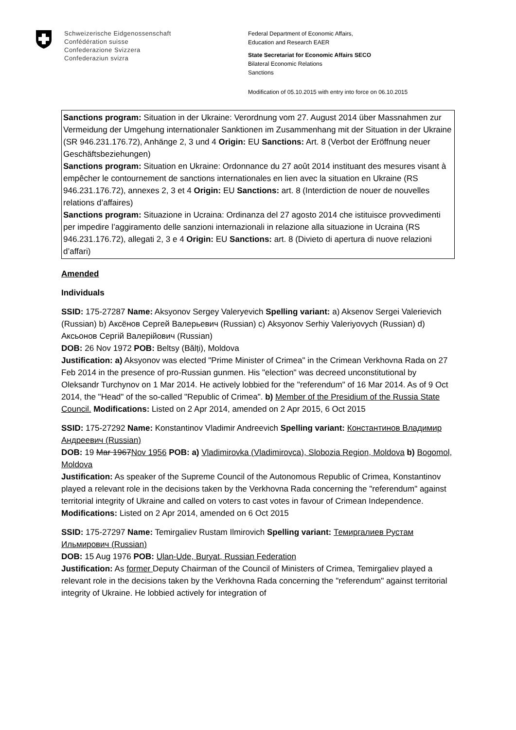Schweizerische Eidgenossenschaft
Confédération suisse
Confederazione Svizzera
Confederaziun svizra
Federal Department of Economic Affairs,
Education and Research EAER
State Secretariat for Economic Affairs SECO
Bilateral Economic Relations
Sanctions
Modification of 05.10.2015 with entry into force on 06.10.2015
Sanctions program: Situation in der Ukraine: Verordnung vom 27. August 2014 über Massnahmen zur Vermeidung der Umgehung internationaler Sanktionen im Zusammenhang mit der Situation in der Ukraine (SR 946.231.176.72), Anhänge 2, 3 und 4 Origin: EU Sanctions: Art. 8 (Verbot der Eröffnung neuer Geschäftsbeziehungen)
Sanctions program: Situation en Ukraine: Ordonnance du 27 août 2014 instituant des mesures visant à empêcher le contournement de sanctions internationales en lien avec la situation en Ukraine (RS 946.231.176.72), annexes 2, 3 et 4 Origin: EU Sanctions: art. 8 (Interdiction de nouer de nouvelles relations d’affaires)
Sanctions program: Situazione in Ucraina: Ordinanza del 27 agosto 2014 che istituisce provvedimenti per impedire l’aggiramento delle sanzioni internazionali in relazione alla situazione in Ucraina (RS 946.231.176.72), allegati 2, 3 e 4 Origin: EU Sanctions: art. 8 (Divieto di apertura di nuove relazioni d’affari)
Amended
Individuals
SSID: 175-27287 Name: Aksyonov Sergey Valeryevich Spelling variant: a) Aksenov Sergei Valerievich (Russian) b) Аксёнов Сергей Валерьевич (Russian) c) Aksyonov Serhiy Valeriyovych (Russian) d) Аксьонов Сергій Валерійович (Russian)
DOB: 26 Nov 1972 POB: Beltsy (Bălți), Moldova
Justification: a) Aksyonov was elected "Prime Minister of Crimea" in the Crimean Verkhovna Rada on 27 Feb 2014 in the presence of pro-Russian gunmen. His "election" was decreed unconstitutional by Oleksandr Turchynov on 1 Mar 2014. He actively lobbied for the "referendum" of 16 Mar 2014. As of 9 Oct 2014, the "Head" of the so-called "Republic of Crimea". b) Member of the Presidium of the Russia State Council. Modifications: Listed on 2 Apr 2014, amended on 2 Apr 2015, 6 Oct 2015
SSID: 175-27292 Name: Konstantinov Vladimir Andreevich Spelling variant: Константинов Владимир Андреевич (Russian)
DOB: 19 Mar 1967Nov 1956 POB: a) Vladimirovka (Vladimirovca), Slobozia Region, Moldova b) Bogomol, Moldova
Justification: As speaker of the Supreme Council of the Autonomous Republic of Crimea, Konstantinov played a relevant role in the decisions taken by the Verkhovna Rada concerning the "referendum" against territorial integrity of Ukraine and called on voters to cast votes in favour of Crimean Independence. Modifications: Listed on 2 Apr 2014, amended on 6 Oct 2015
SSID: 175-27297 Name: Temirgaliev Rustam Ilmirovich Spelling variant: Темиргалиев Рустам Ильмирович (Russian)
DOB: 15 Aug 1976 POB: Ulan-Ude, Buryat, Russian Federation
Justification: As former Deputy Chairman of the Council of Ministers of Crimea, Temirgaliev played a relevant role in the decisions taken by the Verkhovna Rada concerning the "referendum" against territorial integrity of Ukraine. He lobbied actively for integration of